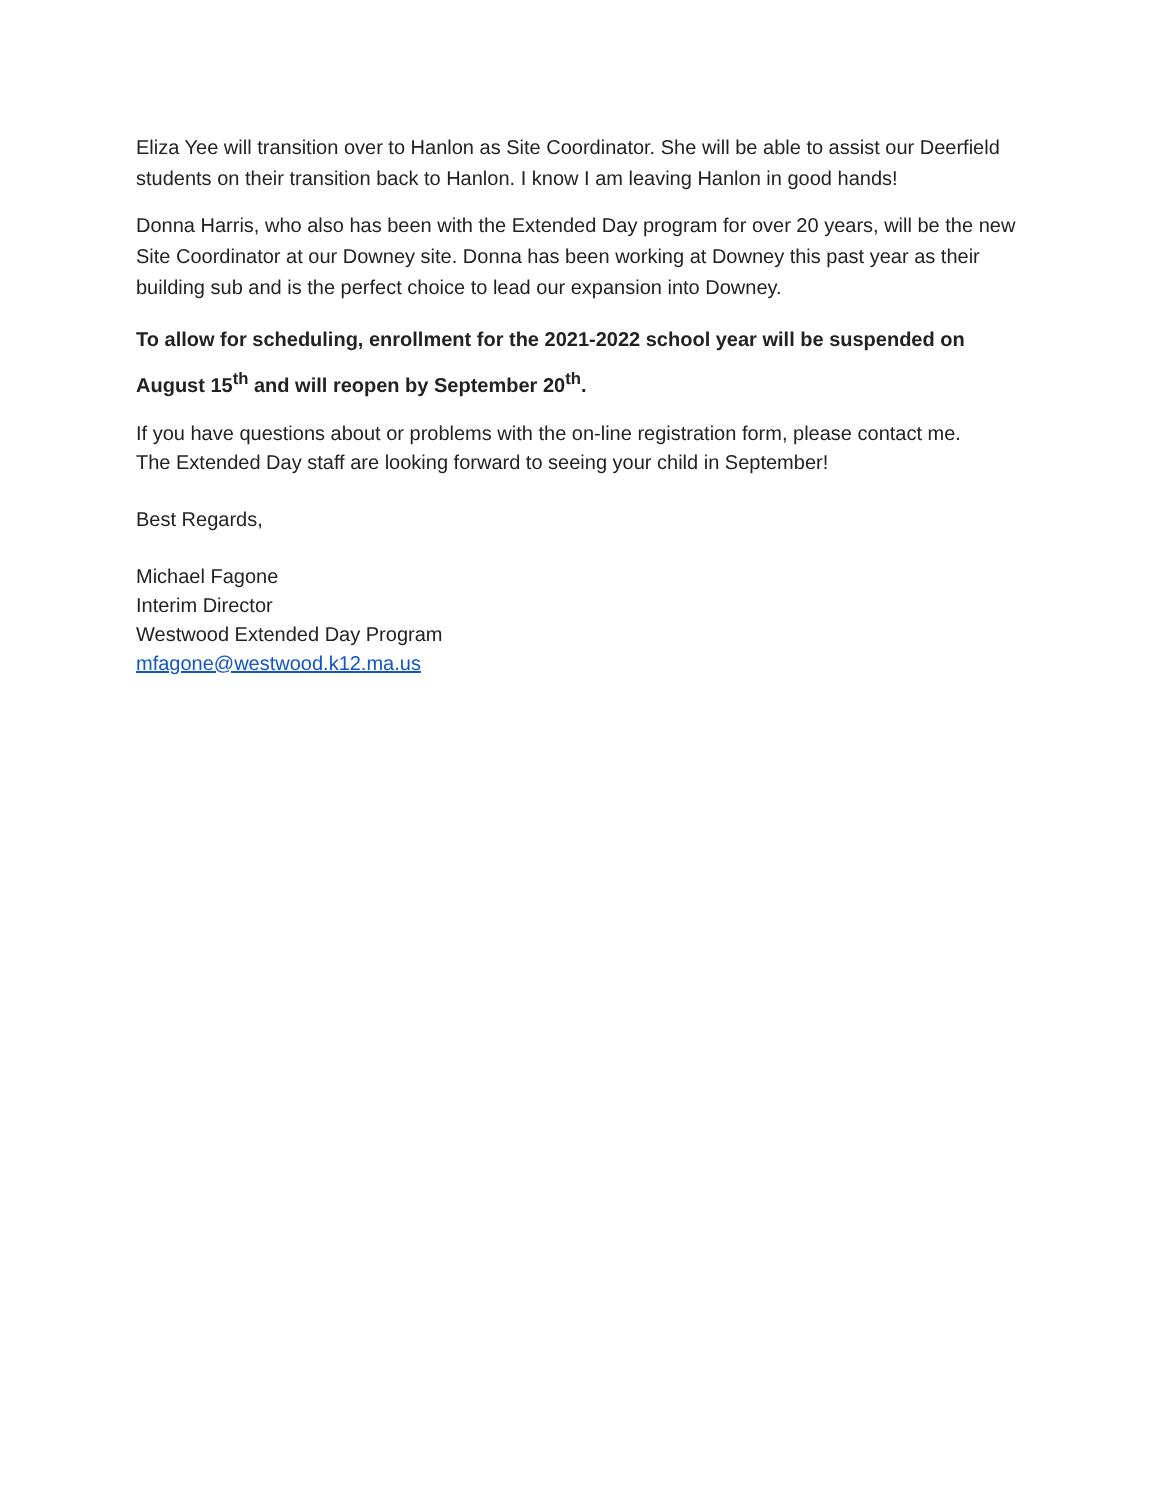Eliza Yee will transition over to Hanlon as Site Coordinator. She will be able to assist our Deerfield students on their transition back to Hanlon. I know I am leaving Hanlon in good hands!
Donna Harris, who also has been with the Extended Day program for over 20 years, will be the new Site Coordinator at our Downey site. Donna has been working at Downey this past year as their building sub and is the perfect choice to lead our expansion into Downey.
To allow for scheduling, enrollment for the 2021-2022 school year will be suspended on August 15<sup>th</sup> and will reopen by September 20<sup>th</sup>.
If you have questions about or problems with the on-line registration form, please contact me.
The Extended Day staff are looking forward to seeing your child in September!
Best Regards,
Michael Fagone
Interim Director
Westwood Extended Day Program
mfagone@westwood.k12.ma.us